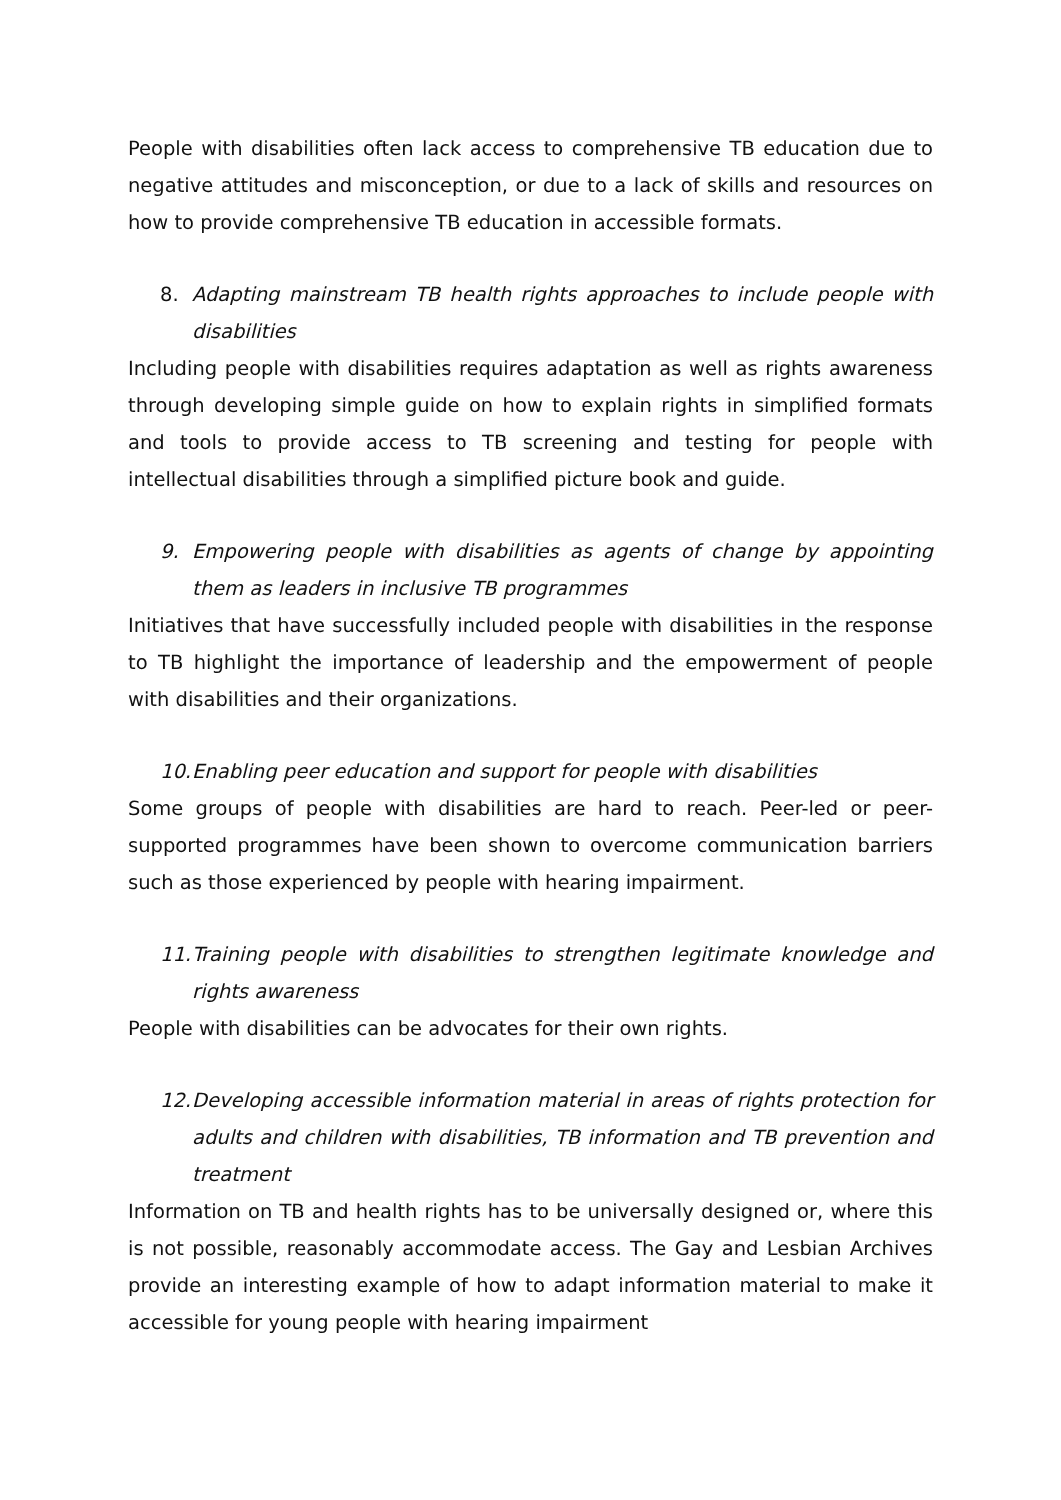People with disabilities often lack access to comprehensive TB education due to negative attitudes and misconception, or due to a lack of skills and resources on how to provide comprehensive TB education in accessible formats.
8. Adapting mainstream TB health rights approaches to include people with disabilities
Including people with disabilities requires adaptation as well as rights awareness through developing simple guide on how to explain rights in simplified formats and tools to provide access to TB screening and testing for people with intellectual disabilities through a simplified picture book and guide.
9. Empowering people with disabilities as agents of change by appointing them as leaders in inclusive TB programmes
Initiatives that have successfully included people with disabilities in the response to TB highlight the importance of leadership and the empowerment of people with disabilities and their organizations.
10. Enabling peer education and support for people with disabilities
Some groups of people with disabilities are hard to reach. Peer-led or peer-supported programmes have been shown to overcome communication barriers such as those experienced by people with hearing impairment.
11. Training people with disabilities to strengthen legitimate knowledge and rights awareness
People with disabilities can be advocates for their own rights.
12. Developing accessible information material in areas of rights protection for adults and children with disabilities, TB information and TB prevention and treatment
Information on TB and health rights has to be universally designed or, where this is not possible, reasonably accommodate access. The Gay and Lesbian Archives provide an interesting example of how to adapt information material to make it accessible for young people with hearing impairment